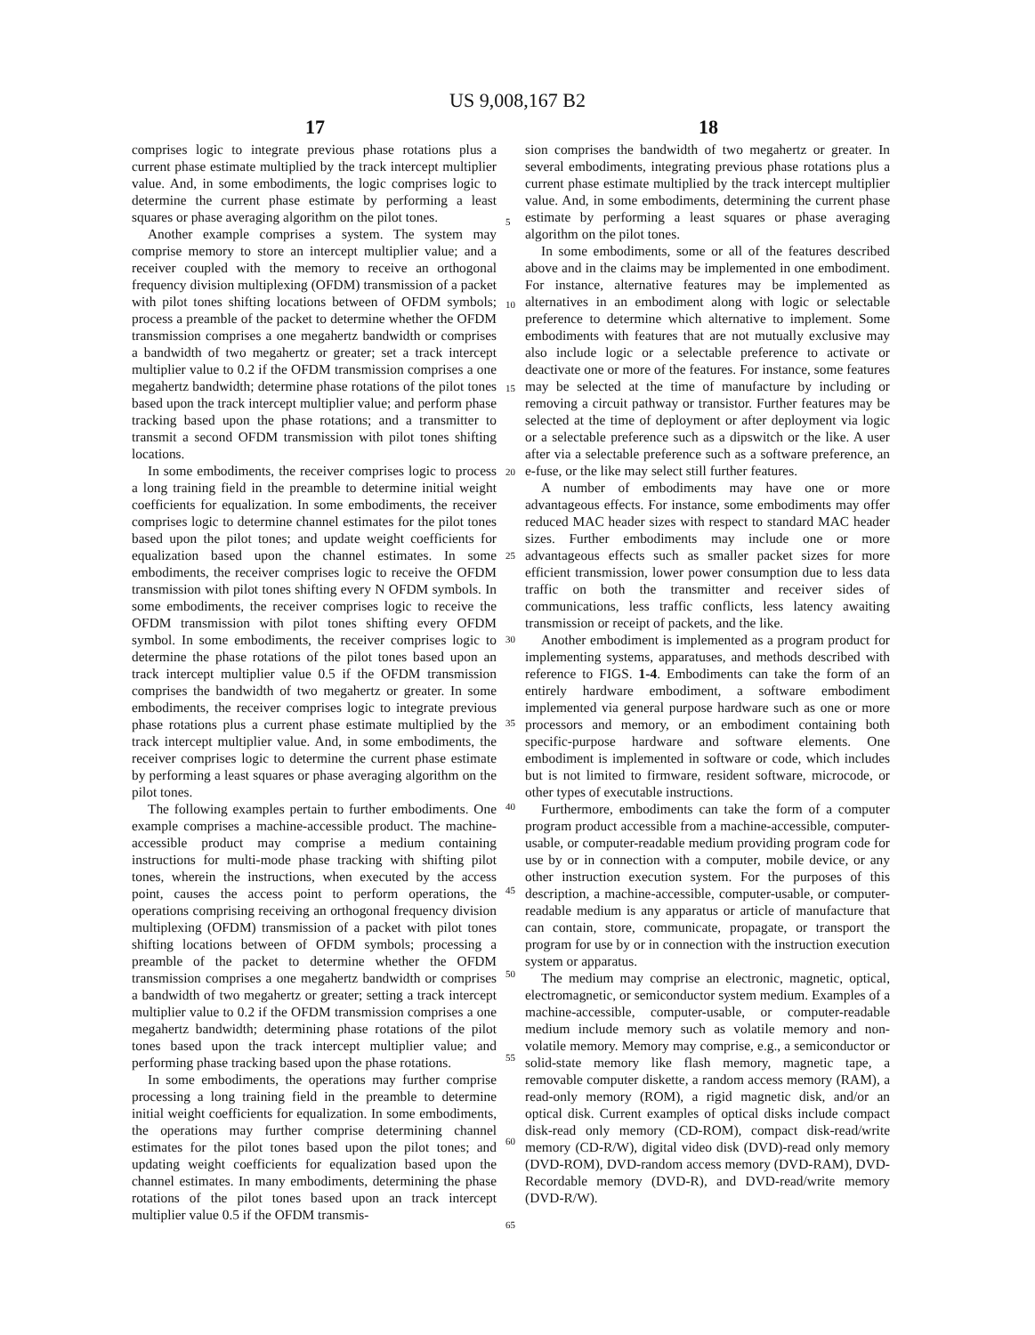US 9,008,167 B2
17 18
comprises logic to integrate previous phase rotations plus a current phase estimate multiplied by the track intercept multiplier value. And, in some embodiments, the logic comprises logic to determine the current phase estimate by performing a least squares or phase averaging algorithm on the pilot tones.
Another example comprises a system. The system may comprise memory to store an intercept multiplier value; and a receiver coupled with the memory to receive an orthogonal frequency division multiplexing (OFDM) transmission of a packet with pilot tones shifting locations between of OFDM symbols; process a preamble of the packet to determine whether the OFDM transmission comprises a one megahertz bandwidth or comprises a bandwidth of two megahertz or greater; set a track intercept multiplier value to 0.2 if the OFDM transmission comprises a one megahertz bandwidth; determine phase rotations of the pilot tones based upon the track intercept multiplier value; and perform phase tracking based upon the phase rotations; and a transmitter to transmit a second OFDM transmission with pilot tones shifting locations.
In some embodiments, the receiver comprises logic to process a long training field in the preamble to determine initial weight coefficients for equalization. In some embodiments, the receiver comprises logic to determine channel estimates for the pilot tones based upon the pilot tones; and update weight coefficients for equalization based upon the channel estimates. In some embodiments, the receiver comprises logic to receive the OFDM transmission with pilot tones shifting every N OFDM symbols. In some embodiments, the receiver comprises logic to receive the OFDM transmission with pilot tones shifting every OFDM symbol. In some embodiments, the receiver comprises logic to determine the phase rotations of the pilot tones based upon an track intercept multiplier value 0.5 if the OFDM transmission comprises the bandwidth of two megahertz or greater. In some embodiments, the receiver comprises logic to integrate previous phase rotations plus a current phase estimate multiplied by the track intercept multiplier value. And, in some embodiments, the receiver comprises logic to determine the current phase estimate by performing a least squares or phase averaging algorithm on the pilot tones.
The following examples pertain to further embodiments. One example comprises a machine-accessible product. The machine-accessible product may comprise a medium containing instructions for multi-mode phase tracking with shifting pilot tones, wherein the instructions, when executed by the access point, causes the access point to perform operations, the operations comprising receiving an orthogonal frequency division multiplexing (OFDM) transmission of a packet with pilot tones shifting locations between of OFDM symbols; processing a preamble of the packet to determine whether the OFDM transmission comprises a one megahertz bandwidth or comprises a bandwidth of two megahertz or greater; setting a track intercept multiplier value to 0.2 if the OFDM transmission comprises a one megahertz bandwidth; determining phase rotations of the pilot tones based upon the track intercept multiplier value; and performing phase tracking based upon the phase rotations.
In some embodiments, the operations may further comprise processing a long training field in the preamble to determine initial weight coefficients for equalization. In some embodiments, the operations may further comprise determining channel estimates for the pilot tones based upon the pilot tones; and updating weight coefficients for equalization based upon the channel estimates. In many embodiments, determining the phase rotations of the pilot tones based upon an track intercept multiplier value 0.5 if the OFDM transmis-
5
10
15
20
25
30
35
40
45
50
55
60
65
sion comprises the bandwidth of two megahertz or greater. In several embodiments, integrating previous phase rotations plus a current phase estimate multiplied by the track intercept multiplier value. And, in some embodiments, determining the current phase estimate by performing a least squares or phase averaging algorithm on the pilot tones.
In some embodiments, some or all of the features described above and in the claims may be implemented in one embodiment. For instance, alternative features may be implemented as alternatives in an embodiment along with logic or selectable preference to determine which alternative to implement. Some embodiments with features that are not mutually exclusive may also include logic or a selectable preference to activate or deactivate one or more of the features. For instance, some features may be selected at the time of manufacture by including or removing a circuit pathway or transistor. Further features may be selected at the time of deployment or after deployment via logic or a selectable preference such as a dipswitch or the like. A user after via a selectable preference such as a software preference, an e-fuse, or the like may select still further features.
A number of embodiments may have one or more advantageous effects. For instance, some embodiments may offer reduced MAC header sizes with respect to standard MAC header sizes. Further embodiments may include one or more advantageous effects such as smaller packet sizes for more efficient transmission, lower power consumption due to less data traffic on both the transmitter and receiver sides of communications, less traffic conflicts, less latency awaiting transmission or receipt of packets, and the like.
Another embodiment is implemented as a program product for implementing systems, apparatuses, and methods described with reference to FIGS. 1-4. Embodiments can take the form of an entirely hardware embodiment, a software embodiment implemented via general purpose hardware such as one or more processors and memory, or an embodiment containing both specific-purpose hardware and software elements. One embodiment is implemented in software or code, which includes but is not limited to firmware, resident software, microcode, or other types of executable instructions.
Furthermore, embodiments can take the form of a computer program product accessible from a machine-accessible, computer-usable, or computer-readable medium providing program code for use by or in connection with a computer, mobile device, or any other instruction execution system. For the purposes of this description, a machine-accessible, computer-usable, or computer-readable medium is any apparatus or article of manufacture that can contain, store, communicate, propagate, or transport the program for use by or in connection with the instruction execution system or apparatus.
The medium may comprise an electronic, magnetic, optical, electromagnetic, or semiconductor system medium. Examples of a machine-accessible, computer-usable, or computer-readable medium include memory such as volatile memory and non-volatile memory. Memory may comprise, e.g., a semiconductor or solid-state memory like flash memory, magnetic tape, a removable computer diskette, a random access memory (RAM), a read-only memory (ROM), a rigid magnetic disk, and/or an optical disk. Current examples of optical disks include compact disk-read only memory (CD-ROM), compact disk-read/write memory (CD-R/W), digital video disk (DVD)-read only memory (DVD-ROM), DVD-random access memory (DVD-RAM), DVD-Recordable memory (DVD-R), and DVD-read/write memory (DVD-R/W).